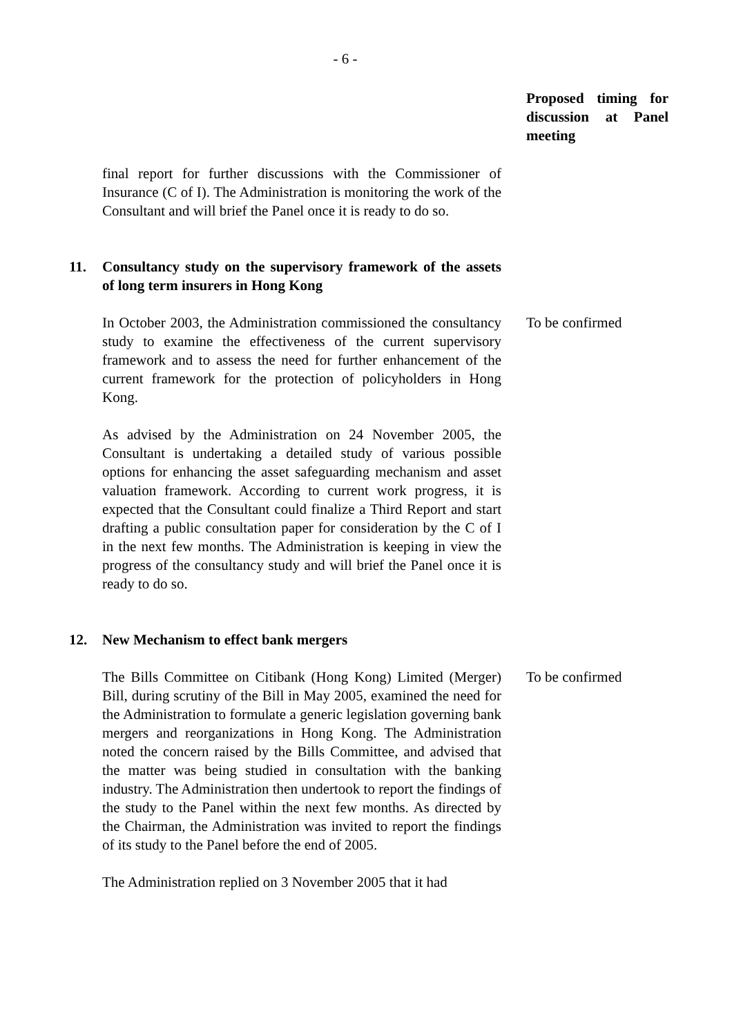- 6 -
| | | Proposed timing for discussion at Panel meeting |
| | final report for further discussions with the Commissioner of Insurance (C of I). The Administration is monitoring the work of the Consultant and will brief the Panel once it is ready to do so. | |
| 11. | Consultancy study on the supervisory framework of the assets of long term insurers in Hong Kong | |
| | In October 2003, the Administration commissioned the consultancy study to examine the effectiveness of the current supervisory framework and to assess the need for further enhancement of the current framework for the protection of policyholders in Hong Kong. | To be confirmed |
| | As advised by the Administration on 24 November 2005, the Consultant is undertaking a detailed study of various possible options for enhancing the asset safeguarding mechanism and asset valuation framework. According to current work progress, it is expected that the Consultant could finalize a Third Report and start drafting a public consultation paper for consideration by the C of I in the next few months. The Administration is keeping in view the progress of the consultancy study and will brief the Panel once it is ready to do so. | |
| 12. | New Mechanism to effect bank mergers | |
| | The Bills Committee on Citibank (Hong Kong) Limited (Merger) Bill, during scrutiny of the Bill in May 2005, examined the need for the Administration to formulate a generic legislation governing bank mergers and reorganizations in Hong Kong. The Administration noted the concern raised by the Bills Committee, and advised that the matter was being studied in consultation with the banking industry. The Administration then undertook to report the findings of the study to the Panel within the next few months. As directed by the Chairman, the Administration was invited to report the findings of its study to the Panel before the end of 2005. | To be confirmed |
| | The Administration replied on 3 November 2005 that it had | |